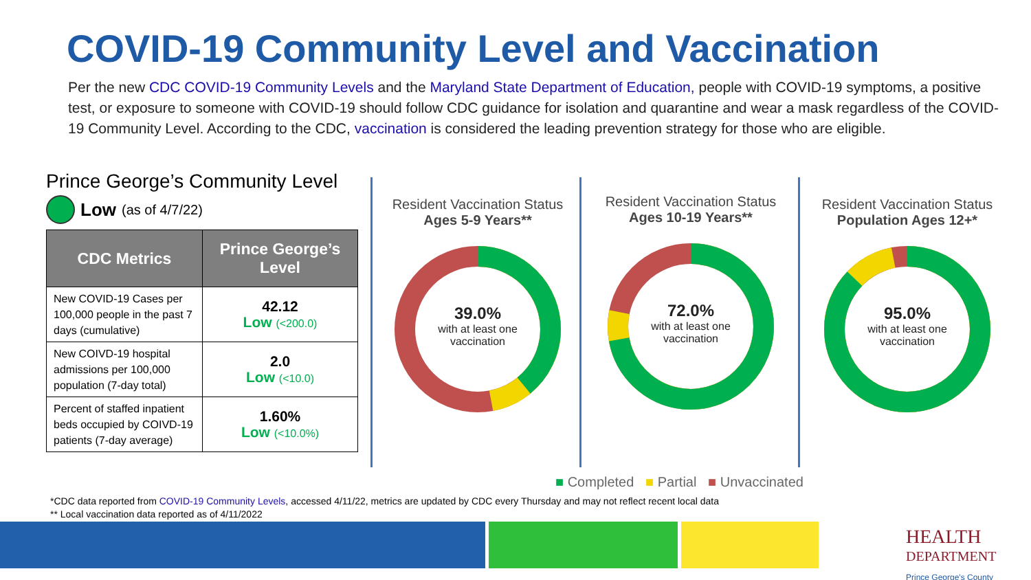COVID-19 Community Level and Vaccination
Per the new CDC COVID-19 Community Levels and the Maryland State Department of Education, people with COVID-19 symptoms, a positive test, or exposure to someone with COVID-19 should follow CDC guidance for isolation and quarantine and wear a mask regardless of the COVID-19 Community Level. According to the CDC, vaccination is considered the leading prevention strategy for those who are eligible.
Prince George’s Community Level
Low (as of 4/7/22)
| CDC Metrics | Prince George’s Level |
| --- | --- |
| New COVID-19 Cases per 100,000 people in the past 7 days (cumulative) | 42.12 Low (<200.0) |
| New COIVD-19 hospital admissions per 100,000 population (7-day total) | 2.0 Low (<10.0) |
| Percent of staffed inpatient beds occupied by COIVD-19 patients (7-day average) | 1.60% Low (<10.0%) |
Resident Vaccination Status
Ages 5-9 Years**
39.0%
with at least one
vaccination
Resident Vaccination Status
Ages 10-19 Years**
72.0%
with at least one
vaccination
Resident Vaccination Status
Population Ages 12+*
95.0%
with at least one
vaccination
■ Completed ■ Partial ■ Unvaccinated
*CDC data reported from COVID-19 Community Levels, accessed 4/11/22, metrics are updated by CDC every Thursday and may not reflect recent local data
** Local vaccination data reported as of 4/11/2022
HEALTH
DEPARTMENT
Prince George's County